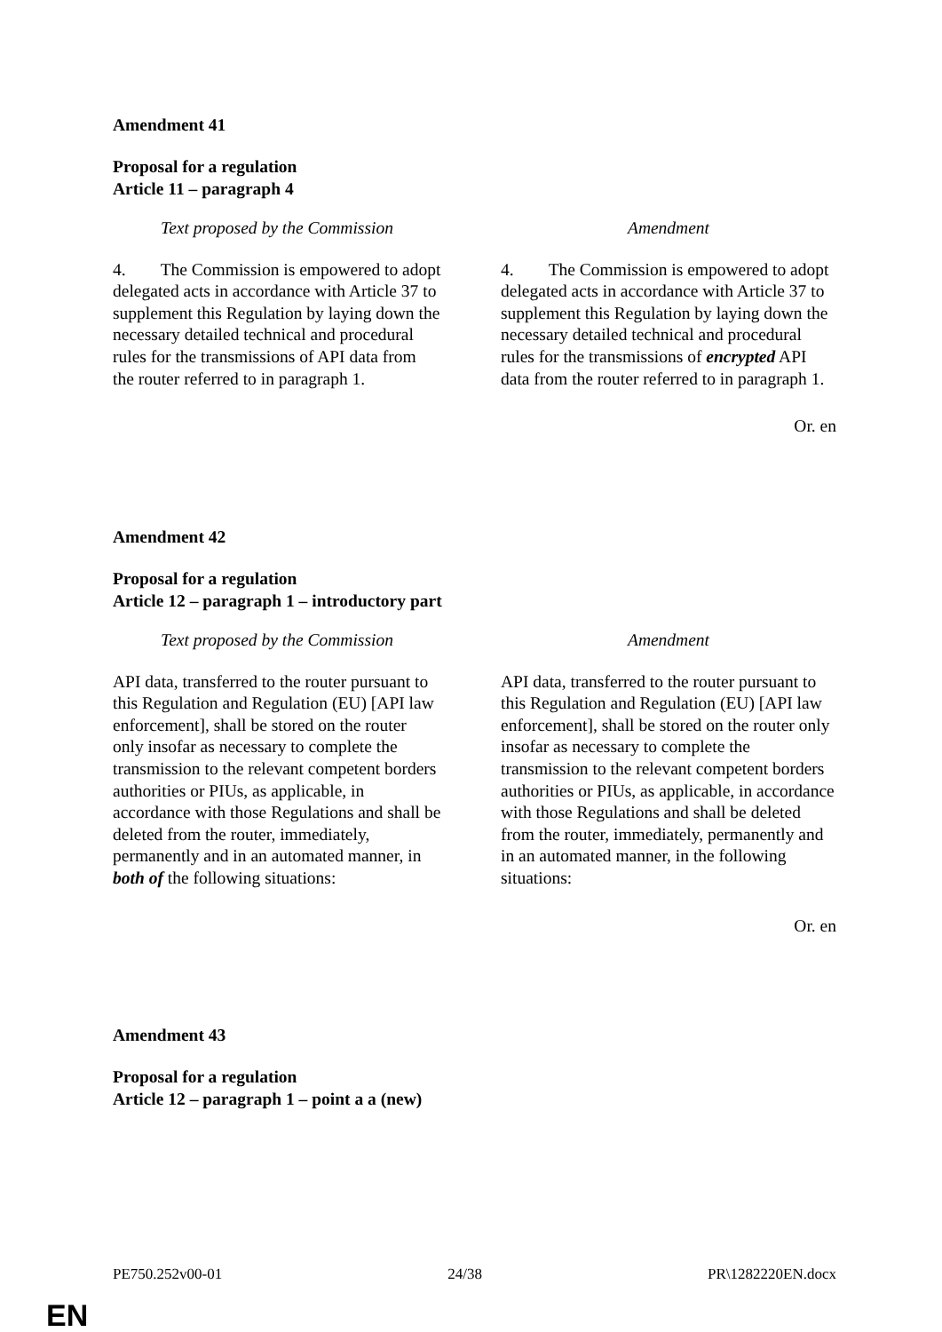Amendment 41
Proposal for a regulation
Article 11 – paragraph 4
| Text proposed by the Commission | Amendment |
| --- | --- |
| 4. The Commission is empowered to adopt delegated acts in accordance with Article 37 to supplement this Regulation by laying down the necessary detailed technical and procedural rules for the transmissions of API data from the router referred to in paragraph 1. | 4. The Commission is empowered to adopt delegated acts in accordance with Article 37 to supplement this Regulation by laying down the necessary detailed technical and procedural rules for the transmissions of encrypted API data from the router referred to in paragraph 1. |
Or. en
Amendment 42
Proposal for a regulation
Article 12 – paragraph 1 – introductory part
| Text proposed by the Commission | Amendment |
| --- | --- |
| API data, transferred to the router pursuant to this Regulation and Regulation (EU) [API law enforcement], shall be stored on the router only insofar as necessary to complete the transmission to the relevant competent borders authorities or PIUs, as applicable, in accordance with those Regulations and shall be deleted from the router, immediately, permanently and in an automated manner, in both of the following situations: | API data, transferred to the router pursuant to this Regulation and Regulation (EU) [API law enforcement], shall be stored on the router only insofar as necessary to complete the transmission to the relevant competent borders authorities or PIUs, as applicable, in accordance with those Regulations and shall be deleted from the router, immediately, permanently and in an automated manner, in the following situations: |
Or. en
Amendment 43
Proposal for a regulation
Article 12 – paragraph 1 – point a a (new)
PE750.252v00-01 24/38 PR\1282220EN.docx
EN